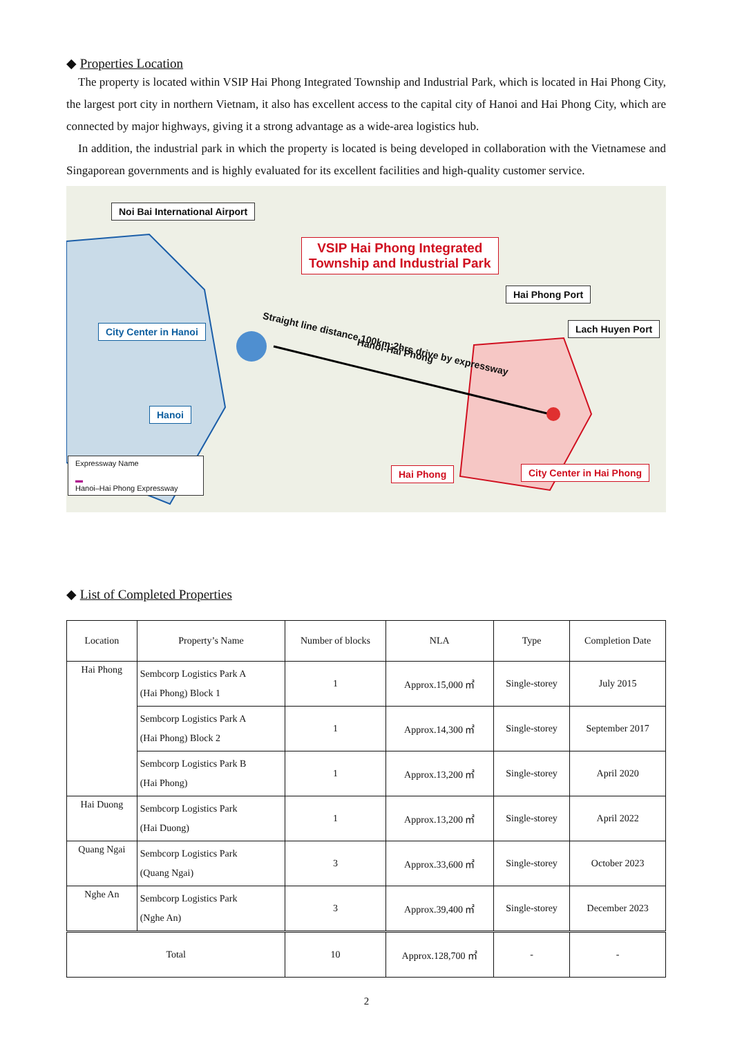◆ Properties Location
The property is located within VSIP Hai Phong Integrated Township and Industrial Park, which is located in Hai Phong City, the largest port city in northern Vietnam, it also has excellent access to the capital city of Hanoi and Hai Phong City, which are connected by major highways, giving it a strong advantage as a wide-area logistics hub.
In addition, the industrial park in which the property is located is being developed in collaboration with the Vietnamese and Singaporean governments and is highly evaluated for its excellent facilities and high-quality customer service.
Noi Bai International Airport
VSIP Hai Phong Integrated
Township and Industrial Park
Hai Phong Port
Lach Huyen Port
City Center in Hanoi
Straight line distance 100km:2hrs drive by expressway
Hanoi-Hai Phong
Hanoi
Hai Phong City Center in Hai Phong
Expressway Name
▬
Hanoi–Hai Phong Expressway
◆ List of Completed Properties
| Location | Property’s Name | Number of blocks | NLA | Type | Completion Date |
| --- | --- | --- | --- | --- | --- |
| Hai Phong | Sembcorp Logistics Park A (Hai Phong) Block 1 | 1 | Approx.15,000 ㎡ | Single-storey | July 2015 |
| | Sembcorp Logistics Park A (Hai Phong) Block 2 | 1 | Approx.14,300 ㎡ | Single-storey | September 2017 |
| | Sembcorp Logistics Park B (Hai Phong) | 1 | Approx.13,200 ㎡ | Single-storey | April 2020 |
| Hai Duong | Sembcorp Logistics Park (Hai Duong) | 1 | Approx.13,200 ㎡ | Single-storey | April 2022 |
| Quang Ngai | Sembcorp Logistics Park (Quang Ngai) | 3 | Approx.33,600 ㎡ | Single-storey | October 2023 |
| Nghe An | Sembcorp Logistics Park (Nghe An) | 3 | Approx.39,400 ㎡ | Single-storey | December 2023 |
| Total | | 10 | Approx.128,700 ㎡ | - | - |
2